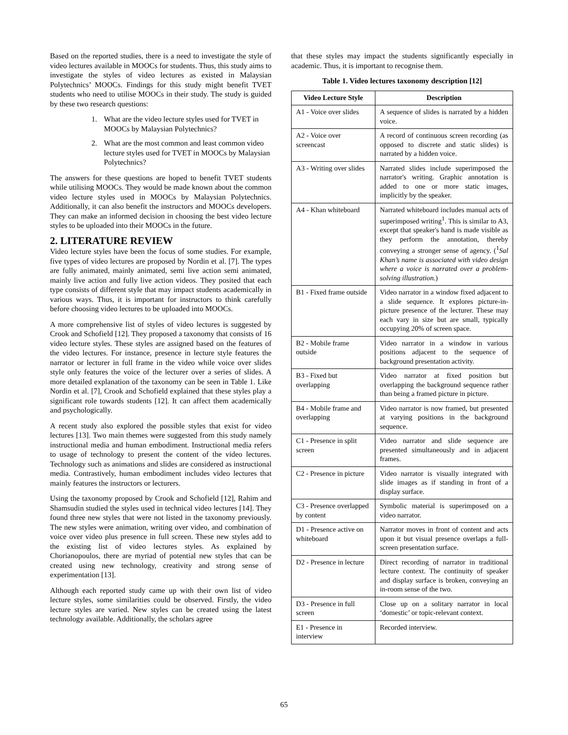Based on the reported studies, there is a need to investigate the style of video lectures available in MOOCs for students. Thus, this study aims to investigate the styles of video lectures as existed in Malaysian Polytechnics’ MOOCs. Findings for this study might benefit TVET students who need to utilise MOOCs in their study. The study is guided by these two research questions:
1. What are the video lecture styles used for TVET in MOOCs by Malaysian Polytechnics?
2. What are the most common and least common video lecture styles used for TVET in MOOCs by Malaysian Polytechnics?
The answers for these questions are hoped to benefit TVET students while utilising MOOCs. They would be made known about the common video lecture styles used in MOOCs by Malaysian Polytechnics. Additionally, it can also benefit the instructors and MOOCs developers. They can make an informed decision in choosing the best video lecture styles to be uploaded into their MOOCs in the future.
2. LITERATURE REVIEW
Video lecture styles have been the focus of some studies. For example, five types of video lectures are proposed by Nordin et al. [7]. The types are fully animated, mainly animated, semi live action semi animated, mainly live action and fully live action videos. They posited that each type consists of different style that may impact students academically in various ways. Thus, it is important for instructors to think carefully before choosing video lectures to be uploaded into MOOCs.
A more comprehensive list of styles of video lectures is suggested by Crook and Schofield [12]. They proposed a taxonomy that consists of 16 video lecture styles. These styles are assigned based on the features of the video lectures. For instance, presence in lecture style features the narrator or lecturer in full frame in the video while voice over slides style only features the voice of the lecturer over a series of slides. A more detailed explanation of the taxonomy can be seen in Table 1. Like Nordin et al. [7], Crook and Schofield explained that these styles play a significant role towards students [12]. It can affect them academically and psychologically.
A recent study also explored the possible styles that exist for video lectures [13]. Two main themes were suggested from this study namely instructional media and human embodiment. Instructional media refers to usage of technology to present the content of the video lectures. Technology such as animations and slides are considered as instructional media. Contrastively, human embodiment includes video lectures that mainly features the instructors or lecturers.
Using the taxonomy proposed by Crook and Schofield [12], Rahim and Shamsudin studied the styles used in technical video lectures [14]. They found three new styles that were not listed in the taxonomy previously. The new styles were animation, writing over video, and combination of voice over video plus presence in full screen. These new styles add to the existing list of video lectures styles. As explained by Chorianopoulos, there are myriad of potential new styles that can be created using new technology, creativity and strong sense of experimentation [13].
Although each reported study came up with their own list of video lecture styles, some similarities could be observed. Firstly, the video lecture styles are varied. New styles can be created using the latest technology available. Additionally, the scholars agree
that these styles may impact the students significantly especially in academic. Thus, it is important to recognise them.
Table 1. Video lectures taxonomy description [12]
| Video Lecture Style | Description |
| --- | --- |
| A1 - Voice over slides | A sequence of slides is narrated by a hidden voice. |
| A2 - Voice over screencast | A record of continuous screen recording (as opposed to discrete and static slides) is narrated by a hidden voice. |
| A3 - Writing over slides | Narrated slides include superimposed the narrator's writing. Graphic annotation is added to one or more static images, implicitly by the speaker. |
| A4 - Khan whiteboard | Narrated whiteboard includes manual acts of superimposed writing<sup>1</sup>. This is similar to A3, except that speaker's hand is made visible as they perform the annotation, thereby conveying a stronger sense of agency. (<sup>1</sup> Sal Khan’s name is associated with video design where a voice is narrated over a problem-solving illustration. ) |
| B1 - Fixed frame outside | Video narrator in a window fixed adjacent to a slide sequence. It explores picture-in-picture presence of the lecturer. These may each vary in size but are small, typically occupying 20% of screen space. |
| B2 - Mobile frame outside | Video narrator in a window in various positions adjacent to the sequence of background presentation activity. |
| B3 - Fixed but overlapping | Video narrator at fixed position but overlapping the background sequence rather than being a framed picture in picture. |
| B4 - Mobile frame and overlapping | Video narrator is now framed, but presented at varying positions in the background sequence. |
| C1 - Presence in split screen | Video narrator and slide sequence are presented simultaneously and in adjacent frames. |
| C2 - Presence in picture | Video narrator is visually integrated with slide images as if standing in front of a display surface. |
| C3 - Presence overlapped by content | Symbolic material is superimposed on a video narrator. |
| D1 - Presence active on whiteboard | Narrator moves in front of content and acts upon it but visual presence overlaps a full-screen presentation surface. |
| D2 - Presence in lecture | Direct recording of narrator in traditional lecture context. The continuity of speaker and display surface is broken, conveying an in-room sense of the two. |
| D3 - Presence in full screen | Close up on a solitary narrator in local ‘domestic’ or topic-relevant context. |
| E1 - Presence in interview | Recorded interview. |
65